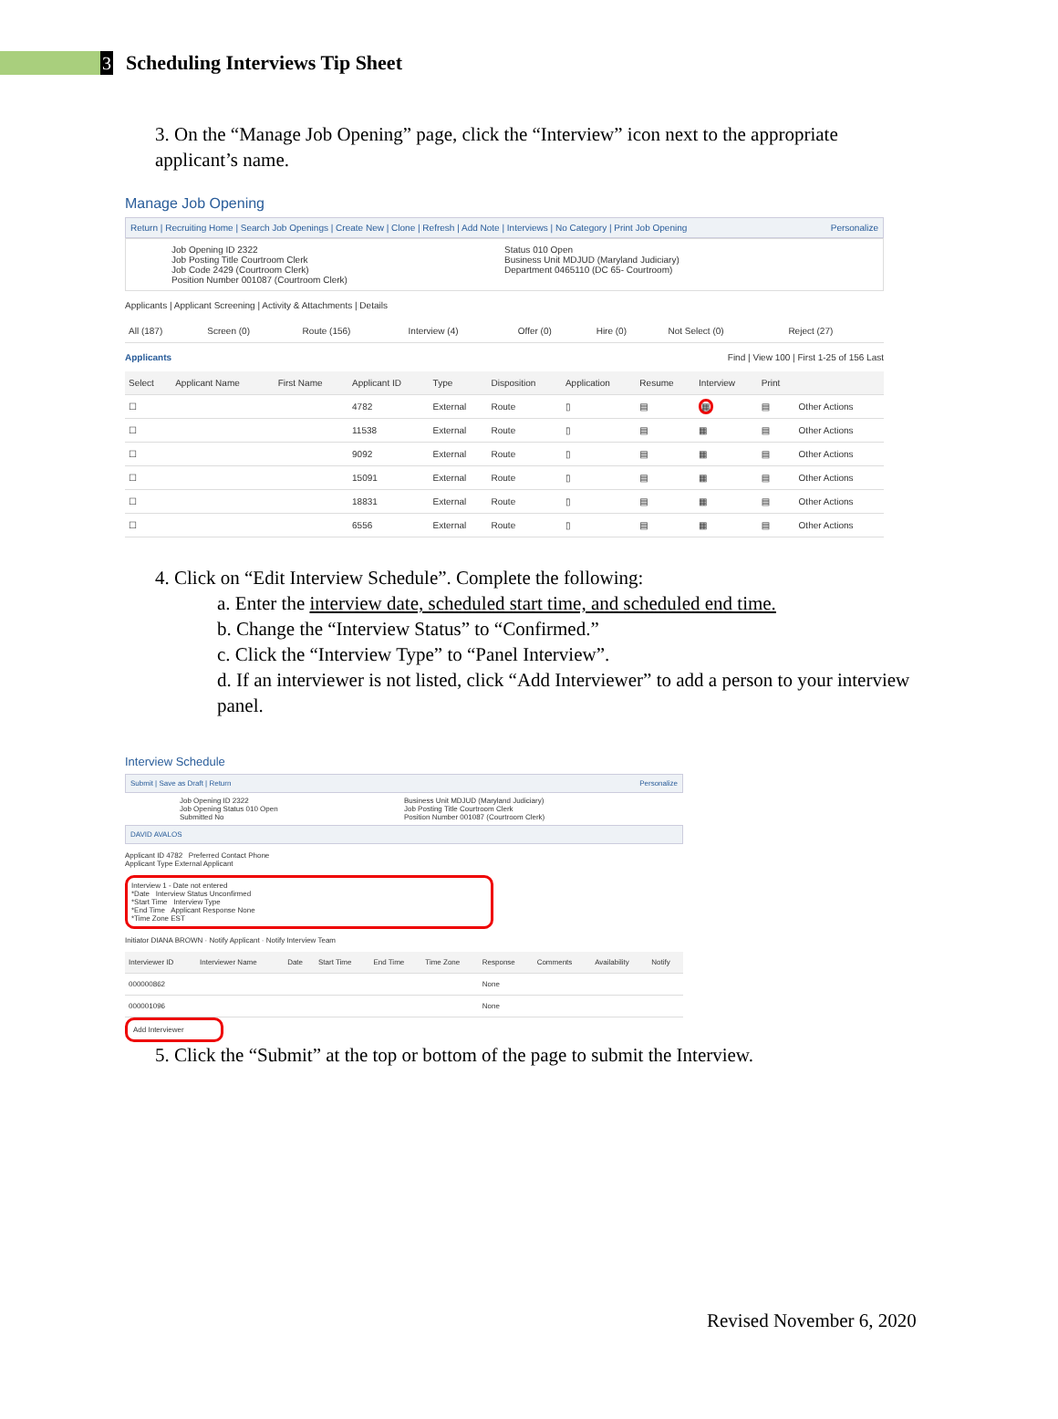3
Scheduling Interviews Tip Sheet
3. On the “Manage Job Opening” page, click the “Interview” icon next to the appropriate applicant’s name.
Manage Job Opening
Return | Recruiting Home | Search Job Openings | Create New | Clone | Refresh | Add Note | Interviews | No Category | Print Job Opening Personalize
Job Opening ID 2322
Job Posting Title Courtroom Clerk
Job Code 2429 (Courtroom Clerk)
Position Number 001087 (Courtroom Clerk)
Status 010 Open
Business Unit MDJUD (Maryland Judiciary)
Department 0465110 (DC 65- Courtroom)
Applicants | Applicant Screening | Activity & Attachments | Details
| All (187) | Screen (0) | Route (156) | Interview (4) | Offer (0) | Hire (0) | Not Select (0) | Reject (27) |
Applicants Find | View 100 | First 1-25 of 156 Last
| Select | Applicant Name | First Name | Applicant ID | Type | Disposition | Application | Resume | Interview | Print | |
| --- | --- | --- | --- | --- | --- | --- | --- | --- | --- | --- |
| ☐ | | | 4782 | External | Route | ▯ | ▤ | ▦ | ▤ | Other Actions |
| ☐ | | | 11538 | External | Route | ▯ | ▤ | ▦ | ▤ | Other Actions |
| ☐ | | | 9092 | External | Route | ▯ | ▤ | ▦ | ▤ | Other Actions |
| ☐ | | | 15091 | External | Route | ▯ | ▤ | ▦ | ▤ | Other Actions |
| ☐ | | | 18831 | External | Route | ▯ | ▤ | ▦ | ▤ | Other Actions |
| ☐ | | | 6556 | External | Route | ▯ | ▤ | ▦ | ▤ | Other Actions |
4. Click on “Edit Interview Schedule”. Complete the following:
a. Enter the interview date, scheduled start time, and scheduled end time.
b. Change the “Interview Status” to “Confirmed.”
c. Click the “Interview Type” to “Panel Interview”.
d. If an interviewer is not listed, click “Add Interviewer” to add a person to your interview panel.
Interview Schedule
Submit | Save as Draft | Return Personalize
Job Opening ID 2322
Job Opening Status 010 Open
Submitted No
Business Unit MDJUD (Maryland Judiciary)
Job Posting Title Courtroom Clerk
Position Number 001087 (Courtroom Clerk)
DAVID AVALOS
Applicant ID 4782 Preferred Contact Phone
Applicant Type External Applicant
Interview 1 - Date not entered
*Date Interview Status Unconfirmed
*Start Time Interview Type
*End Time Applicant Response None
*Time Zone EST
Initiator DIANA BROWN · Notify Applicant · Notify Interview Team
| Interviewer ID | Interviewer Name | Date | Start Time | End Time | Time Zone | Response | Comments | Availability | Notify |
| --- | --- | --- | --- | --- | --- | --- | --- | --- | --- |
| 000000862 | | | | | | None | | | |
| 000001096 | | | | | | None | | | |
Add Interviewer
5. Click the “Submit” at the top or bottom of the page to submit the Interview.
Revised November 6, 2020